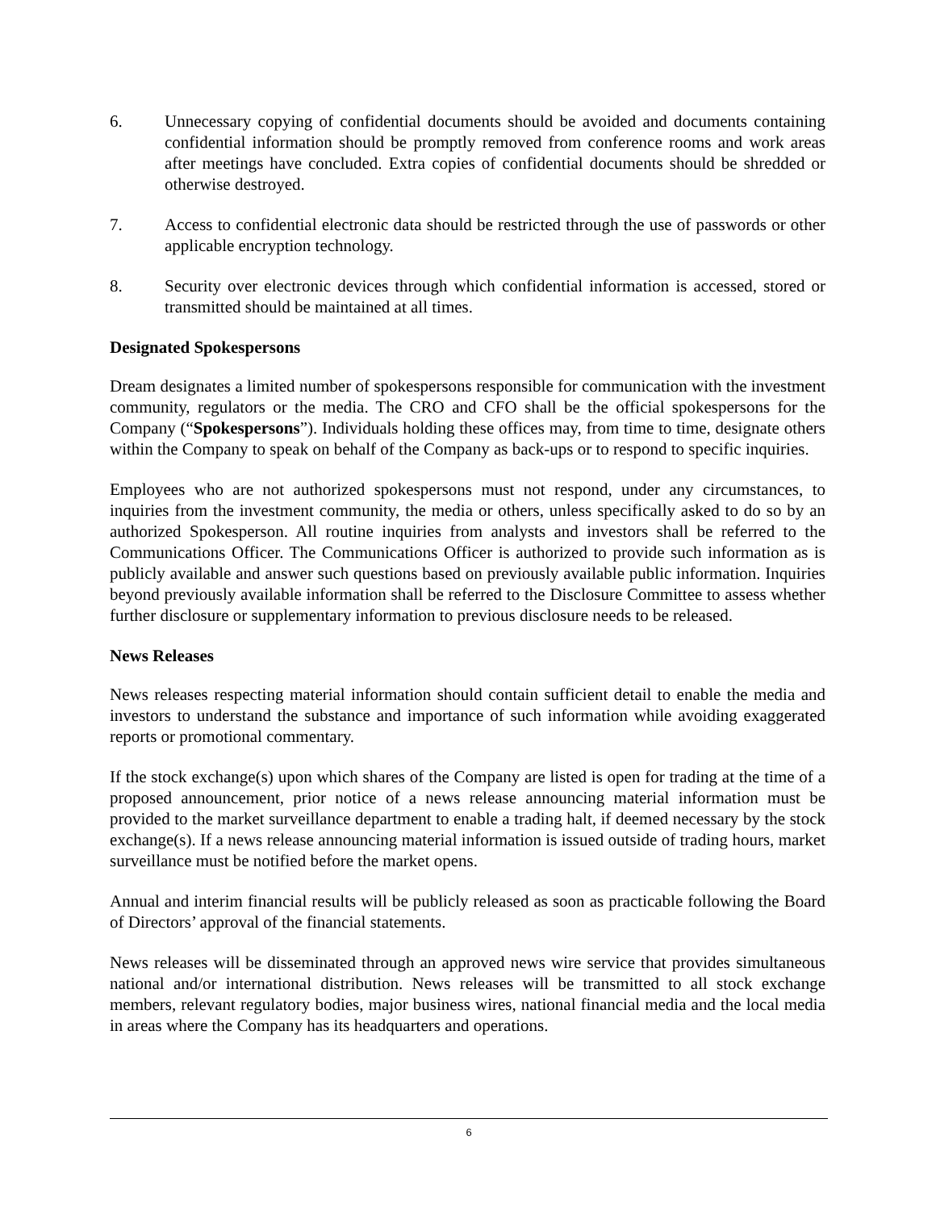6. Unnecessary copying of confidential documents should be avoided and documents containing confidential information should be promptly removed from conference rooms and work areas after meetings have concluded. Extra copies of confidential documents should be shredded or otherwise destroyed.
7. Access to confidential electronic data should be restricted through the use of passwords or other applicable encryption technology.
8. Security over electronic devices through which confidential information is accessed, stored or transmitted should be maintained at all times.
Designated Spokespersons
Dream designates a limited number of spokespersons responsible for communication with the investment community, regulators or the media. The CRO and CFO shall be the official spokespersons for the Company (“Spokespersons”). Individuals holding these offices may, from time to time, designate others within the Company to speak on behalf of the Company as back-ups or to respond to specific inquiries.
Employees who are not authorized spokespersons must not respond, under any circumstances, to inquiries from the investment community, the media or others, unless specifically asked to do so by an authorized Spokesperson. All routine inquiries from analysts and investors shall be referred to the Communications Officer. The Communications Officer is authorized to provide such information as is publicly available and answer such questions based on previously available public information. Inquiries beyond previously available information shall be referred to the Disclosure Committee to assess whether further disclosure or supplementary information to previous disclosure needs to be released.
News Releases
News releases respecting material information should contain sufficient detail to enable the media and investors to understand the substance and importance of such information while avoiding exaggerated reports or promotional commentary.
If the stock exchange(s) upon which shares of the Company are listed is open for trading at the time of a proposed announcement, prior notice of a news release announcing material information must be provided to the market surveillance department to enable a trading halt, if deemed necessary by the stock exchange(s). If a news release announcing material information is issued outside of trading hours, market surveillance must be notified before the market opens.
Annual and interim financial results will be publicly released as soon as practicable following the Board of Directors’ approval of the financial statements.
News releases will be disseminated through an approved news wire service that provides simultaneous national and/or international distribution. News releases will be transmitted to all stock exchange members, relevant regulatory bodies, major business wires, national financial media and the local media in areas where the Company has its headquarters and operations.
6